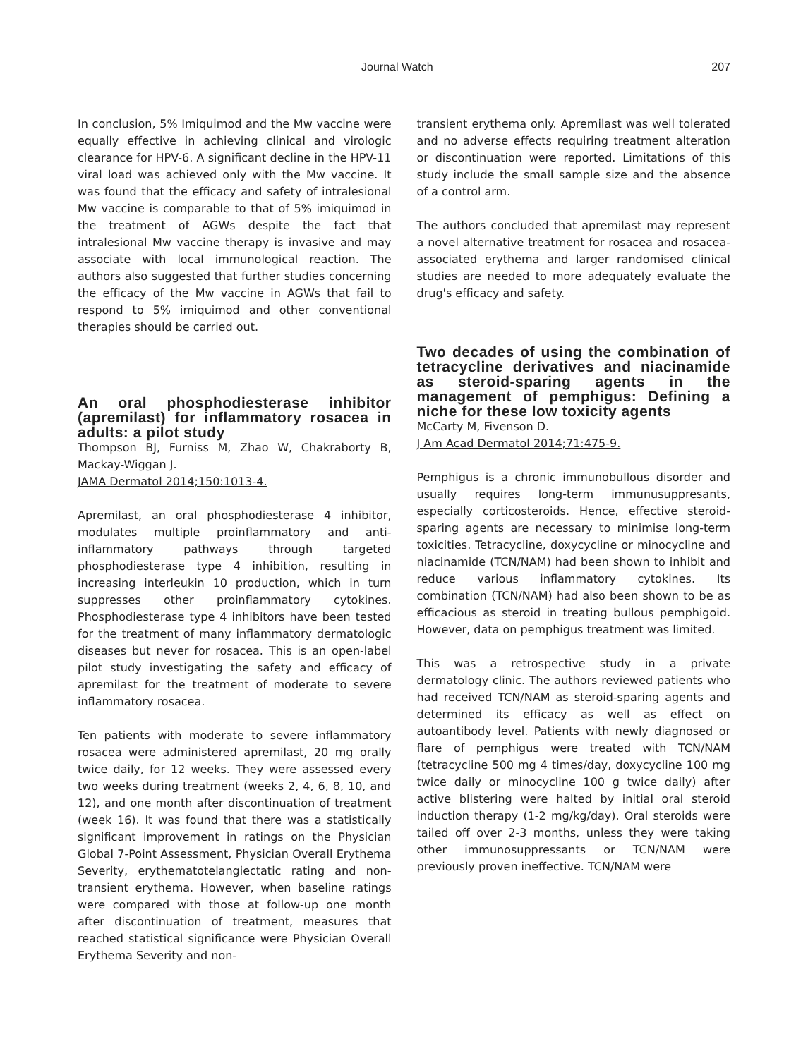Journal Watch 207
In conclusion, 5% Imiquimod and the Mw vaccine were equally effective in achieving clinical and virologic clearance for HPV-6. A significant decline in the HPV-11 viral load was achieved only with the Mw vaccine. It was found that the efficacy and safety of intralesional Mw vaccine is comparable to that of 5% imiquimod in the treatment of AGWs despite the fact that intralesional Mw vaccine therapy is invasive and may associate with local immunological reaction. The authors also suggested that further studies concerning the efficacy of the Mw vaccine in AGWs that fail to respond to 5% imiquimod and other conventional therapies should be carried out.
An oral phosphodiesterase inhibitor (apremilast) for inflammatory rosacea in adults: a pilot study
Thompson BJ, Furniss M, Zhao W, Chakraborty B, Mackay-Wiggan J.
JAMA Dermatol 2014;150:1013-4.
Apremilast, an oral phosphodiesterase 4 inhibitor, modulates multiple proinflammatory and anti-inflammatory pathways through targeted phosphodiesterase type 4 inhibition, resulting in increasing interleukin 10 production, which in turn suppresses other proinflammatory cytokines. Phosphodiesterase type 4 inhibitors have been tested for the treatment of many inflammatory dermatologic diseases but never for rosacea. This is an open-label pilot study investigating the safety and efficacy of apremilast for the treatment of moderate to severe inflammatory rosacea.
Ten patients with moderate to severe inflammatory rosacea were administered apremilast, 20 mg orally twice daily, for 12 weeks. They were assessed every two weeks during treatment (weeks 2, 4, 6, 8, 10, and 12), and one month after discontinuation of treatment (week 16). It was found that there was a statistically significant improvement in ratings on the Physician Global 7-Point Assessment, Physician Overall Erythema Severity, erythematotelangiectatic rating and non-transient erythema. However, when baseline ratings were compared with those at follow-up one month after discontinuation of treatment, measures that reached statistical significance were Physician Overall Erythema Severity and non-
transient erythema only. Apremilast was well tolerated and no adverse effects requiring treatment alteration or discontinuation were reported. Limitations of this study include the small sample size and the absence of a control arm.
The authors concluded that apremilast may represent a novel alternative treatment for rosacea and rosacea-associated erythema and larger randomised clinical studies are needed to more adequately evaluate the drug's efficacy and safety.
Two decades of using the combination of tetracycline derivatives and niacinamide as steroid-sparing agents in the management of pemphigus: Defining a niche for these low toxicity agents
McCarty M, Fivenson D.
J Am Acad Dermatol 2014;71:475-9.
Pemphigus is a chronic immunobullous disorder and usually requires long-term immunusuppresants, especially corticosteroids. Hence, effective steroid-sparing agents are necessary to minimise long-term toxicities. Tetracycline, doxycycline or minocycline and niacinamide (TCN/NAM) had been shown to inhibit and reduce various inflammatory cytokines. Its combination (TCN/NAM) had also been shown to be as efficacious as steroid in treating bullous pemphigoid. However, data on pemphigus treatment was limited.
This was a retrospective study in a private dermatology clinic. The authors reviewed patients who had received TCN/NAM as steroid-sparing agents and determined its efficacy as well as effect on autoantibody level. Patients with newly diagnosed or flare of pemphigus were treated with TCN/NAM (tetracycline 500 mg 4 times/day, doxycycline 100 mg twice daily or minocycline 100 g twice daily) after active blistering were halted by initial oral steroid induction therapy (1-2 mg/kg/day). Oral steroids were tailed off over 2-3 months, unless they were taking other immunosuppressants or TCN/NAM were previously proven ineffective. TCN/NAM were